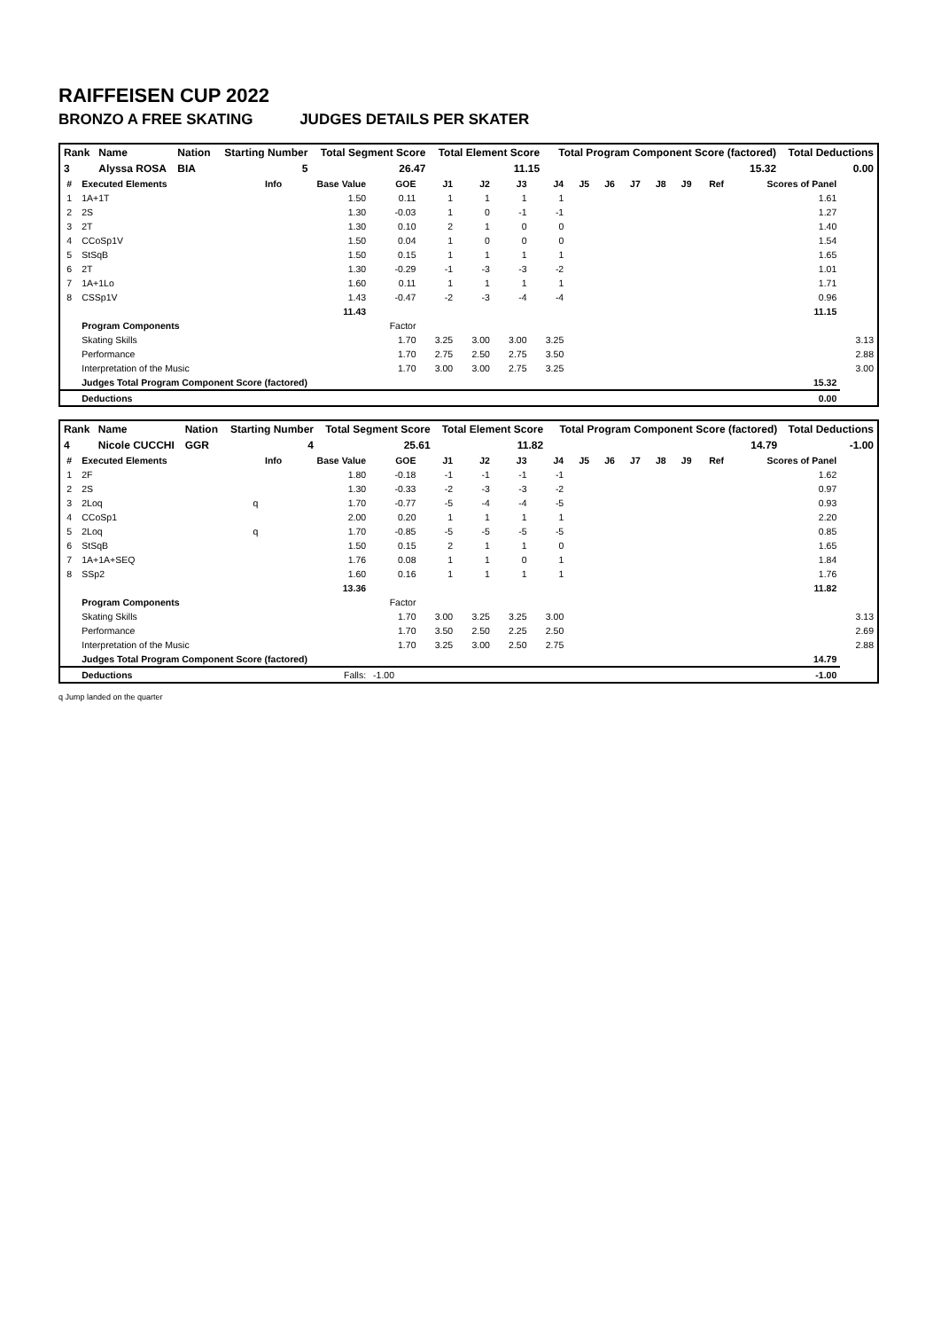RAIFFEISEN CUP 2022
BRONZO A FREE SKATING JUDGES DETAILS PER SKATER
| Rank | Name | Nation | Starting Number | Total Segment Score | Total Element Score | Total Program Component Score (factored) | Total Deductions |
| --- | --- | --- | --- | --- | --- | --- | --- |
| 3 | Alyssa ROSA | BIA | 5 | 26.47 | 11.15 | 15.32 | 0.00 |
| # | Executed Elements | Info | Base Value | GOE | J1 | J2 | J3 | J4 | J5 | J6 | J7 | J8 | J9 | Ref | Scores of Panel | |
| --- | --- | --- | --- | --- | --- | --- | --- | --- | --- | --- | --- | --- | --- | --- | --- | --- |
| 1 | 1A+1T | | 1.50 | 0.11 | 1 | 1 | 1 | 1 | | | | | | | 1.61 | |
| 2 | 2S | | 1.30 | -0.03 | 1 | 0 | -1 | -1 | | | | | | | 1.27 | |
| 3 | 2T | | 1.30 | 0.10 | 2 | 1 | 0 | 0 | | | | | | | 1.40 | |
| 4 | CCoSp1V | | 1.50 | 0.04 | 1 | 0 | 0 | 0 | | | | | | | 1.54 | |
| 5 | StSqB | | 1.50 | 0.15 | 1 | 1 | 1 | 1 | | | | | | | 1.65 | |
| 6 | 2T | | 1.30 | -0.29 | -1 | -3 | -3 | -2 | | | | | | | 1.01 | |
| 7 | 1A+1Lo | | 1.60 | 0.11 | 1 | 1 | 1 | 1 | | | | | | | 1.71 | |
| 8 | CSSp1V | | 1.43 | -0.47 | -2 | -3 | -4 | -4 | | | | | | | 0.96 | |
| | | | 11.43 | | | | | | | | | | | | 11.15 | |
| | Program Components | | | Factor | | | | | | | | | | | | |
| | Skating Skills | | | 1.70 | 3.25 | 3.00 | 3.00 | 3.25 | | | | | | | | 3.13 |
| | Performance | | | 1.70 | 2.75 | 2.50 | 2.75 | 3.50 | | | | | | | | 2.88 |
| | Interpretation of the Music | | | 1.70 | 3.00 | 3.00 | 2.75 | 3.25 | | | | | | | | 3.00 |
| | Judges Total Program Component Score (factored) | | | | | | | | | | | | | | 15.32 | |
| | Deductions | | | | | | | | | | | | | | 0.00 | |
| Rank | Name | Nation | Starting Number | Total Segment Score | Total Element Score | Total Program Component Score (factored) | Total Deductions |
| --- | --- | --- | --- | --- | --- | --- | --- |
| 4 | Nicole CUCCHI | GGR | 4 | 25.61 | 11.82 | 14.79 | -1.00 |
| # | Executed Elements | Info | Base Value | GOE | J1 | J2 | J3 | J4 | J5 | J6 | J7 | J8 | J9 | Ref | Scores of Panel | |
| --- | --- | --- | --- | --- | --- | --- | --- | --- | --- | --- | --- | --- | --- | --- | --- | --- |
| 1 | 2F | | 1.80 | -0.18 | -1 | -1 | -1 | -1 | | | | | | | 1.62 | |
| 2 | 2S | | 1.30 | -0.33 | -2 | -3 | -3 | -2 | | | | | | | 0.97 | |
| 3 | 2Loq | q | 1.70 | -0.77 | -5 | -4 | -4 | -5 | | | | | | | 0.93 | |
| 4 | CCoSp1 | | 2.00 | 0.20 | 1 | 1 | 1 | 1 | | | | | | | 2.20 | |
| 5 | 2Loq | q | 1.70 | -0.85 | -5 | -5 | -5 | -5 | | | | | | | 0.85 | |
| 6 | StSqB | | 1.50 | 0.15 | 2 | 1 | 1 | 0 | | | | | | | 1.65 | |
| 7 | 1A+1A+SEQ | | 1.76 | 0.08 | 1 | 1 | 0 | 1 | | | | | | | 1.84 | |
| 8 | SSp2 | | 1.60 | 0.16 | 1 | 1 | 1 | 1 | | | | | | | 1.76 | |
| | | | 13.36 | | | | | | | | | | | | 11.82 | |
| | Program Components | | | Factor | | | | | | | | | | | | |
| | Skating Skills | | | 1.70 | 3.00 | 3.25 | 3.25 | 3.00 | | | | | | | | 3.13 |
| | Performance | | | 1.70 | 3.50 | 2.50 | 2.25 | 2.50 | | | | | | | | 2.69 |
| | Interpretation of the Music | | | 1.70 | 3.25 | 3.00 | 2.50 | 2.75 | | | | | | | | 2.88 |
| | Judges Total Program Component Score (factored) | | | | | | | | | | | | | | 14.79 | |
| | Deductions | | Falls: | -1.00 | | | | | | | | | | | -1.00 | |
q Jump landed on the quarter